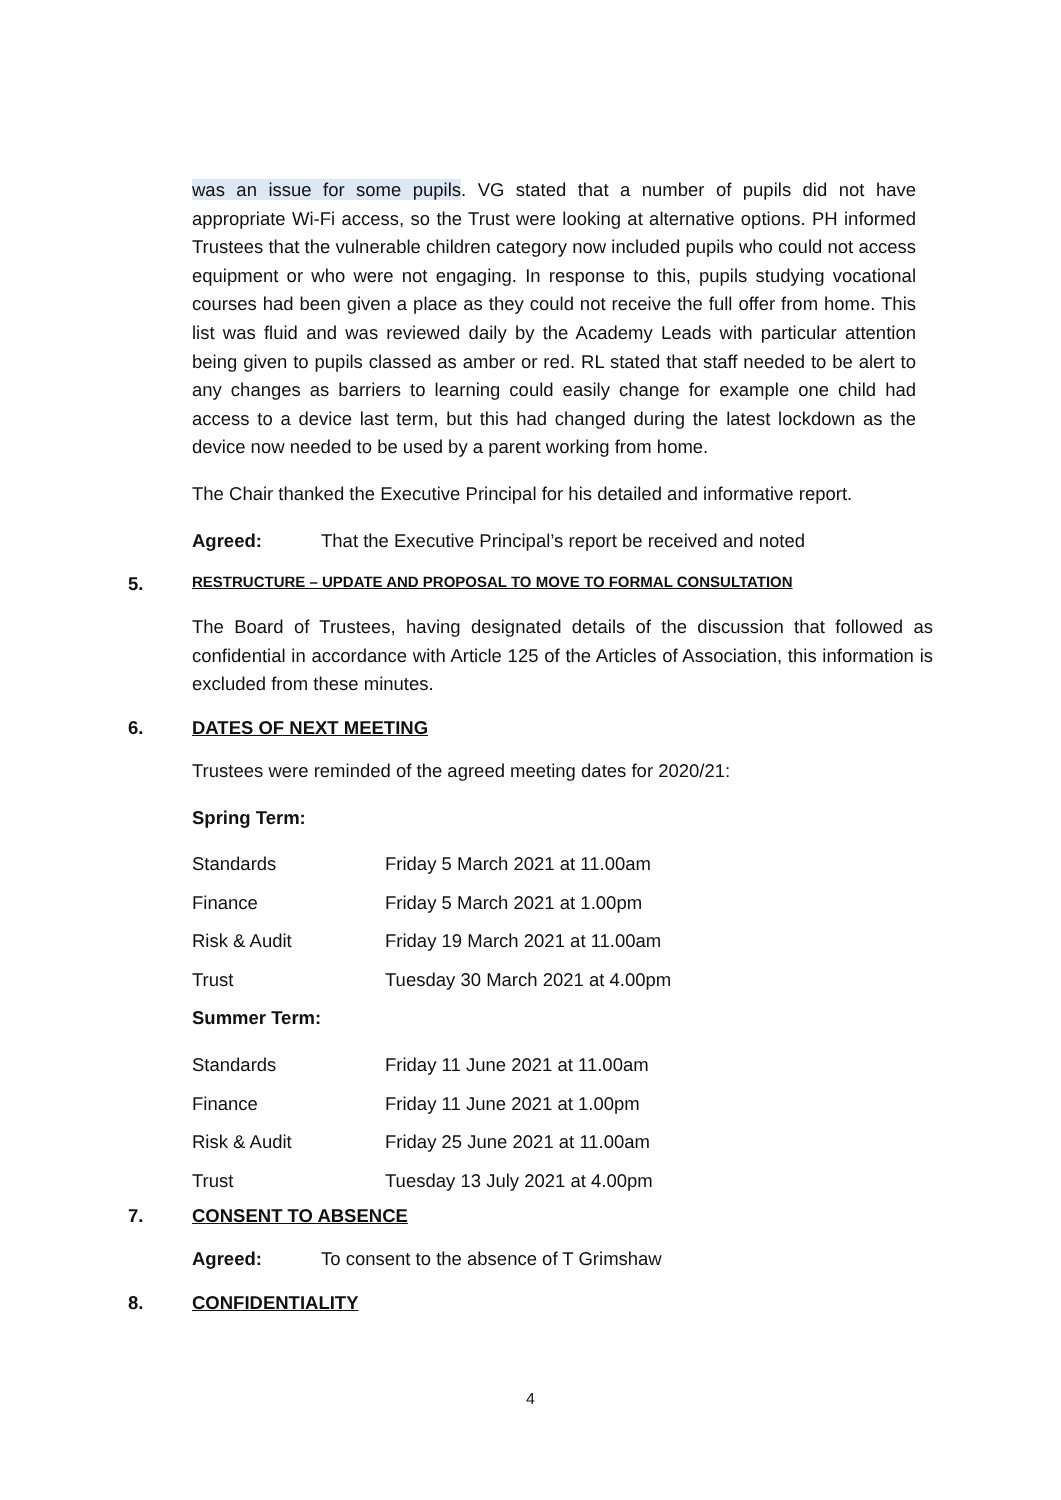was an issue for some pupils. VG stated that a number of pupils did not have appropriate Wi-Fi access, so the Trust were looking at alternative options. PH informed Trustees that the vulnerable children category now included pupils who could not access equipment or who were not engaging. In response to this, pupils studying vocational courses had been given a place as they could not receive the full offer from home. This list was fluid and was reviewed daily by the Academy Leads with particular attention being given to pupils classed as amber or red. RL stated that staff needed to be alert to any changes as barriers to learning could easily change for example one child had access to a device last term, but this had changed during the latest lockdown as the device now needed to be used by a parent working from home.
The Chair thanked the Executive Principal for his detailed and informative report.
Agreed: That the Executive Principal’s report be received and noted
5. RESTRUCTURE – UPDATE AND PROPOSAL TO MOVE TO FORMAL CONSULTATION
The Board of Trustees, having designated details of the discussion that followed as confidential in accordance with Article 125 of the Articles of Association, this information is excluded from these minutes.
6. DATES OF NEXT MEETING
Trustees were reminded of the agreed meeting dates for 2020/21:
Spring Term:
Standards Friday 5 March 2021 at 11.00am
Finance Friday 5 March 2021 at 1.00pm
Risk & Audit Friday 19 March 2021 at 11.00am
Trust Tuesday 30 March 2021 at 4.00pm
Summer Term:
Standards Friday 11 June 2021 at 11.00am
Finance Friday 11 June 2021 at 1.00pm
Risk & Audit Friday 25 June 2021 at 11.00am
Trust Tuesday 13 July 2021 at 4.00pm
7. CONSENT TO ABSENCE
Agreed: To consent to the absence of T Grimshaw
8. CONFIDENTIALITY
4